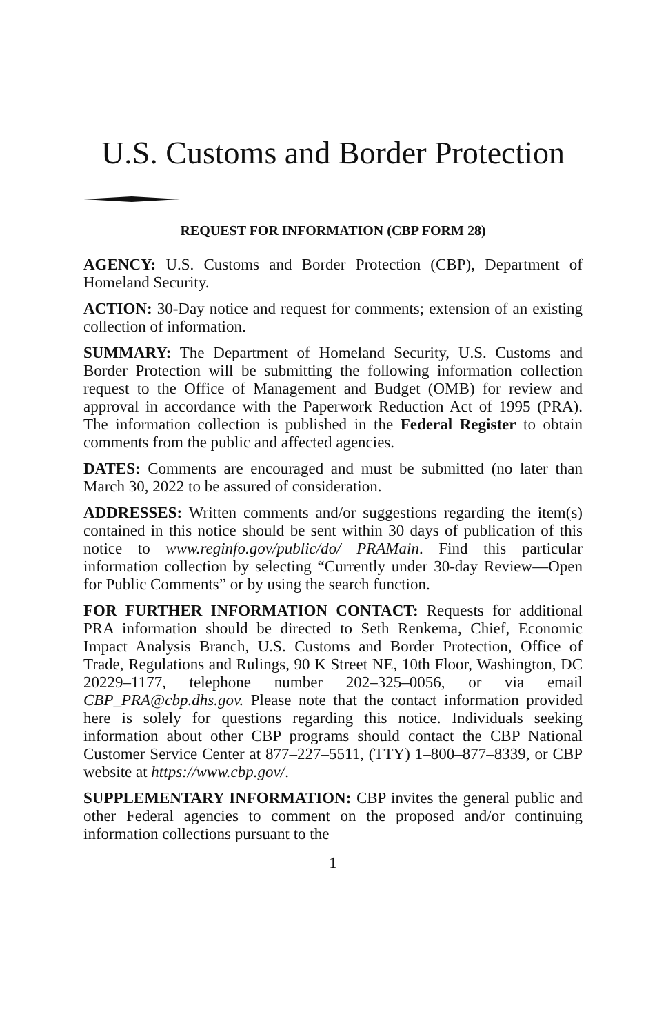U.S. Customs and Border Protection
REQUEST FOR INFORMATION (CBP FORM 28)
AGENCY: U.S. Customs and Border Protection (CBP), Department of Homeland Security.
ACTION: 30-Day notice and request for comments; extension of an existing collection of information.
SUMMARY: The Department of Homeland Security, U.S. Customs and Border Protection will be submitting the following information collection request to the Office of Management and Budget (OMB) for review and approval in accordance with the Paperwork Reduction Act of 1995 (PRA). The information collection is published in the Federal Register to obtain comments from the public and affected agencies.
DATES: Comments are encouraged and must be submitted (no later than March 30, 2022 to be assured of consideration.
ADDRESSES: Written comments and/or suggestions regarding the item(s) contained in this notice should be sent within 30 days of publication of this notice to www.reginfo.gov/public/do/ PRAMain. Find this particular information collection by selecting “Currently under 30-day Review—Open for Public Comments” or by using the search function.
FOR FURTHER INFORMATION CONTACT: Requests for additional PRA information should be directed to Seth Renkema, Chief, Economic Impact Analysis Branch, U.S. Customs and Border Protection, Office of Trade, Regulations and Rulings, 90 K Street NE, 10th Floor, Washington, DC 20229–1177, telephone number 202–325–0056, or via email CBP_PRA@cbp.dhs.gov. Please note that the contact information provided here is solely for questions regarding this notice. Individuals seeking information about other CBP programs should contact the CBP National Customer Service Center at 877–227–5511, (TTY) 1–800–877–8339, or CBP website at https://www.cbp.gov/.
SUPPLEMENTARY INFORMATION: CBP invites the general public and other Federal agencies to comment on the proposed and/or continuing information collections pursuant to the
1